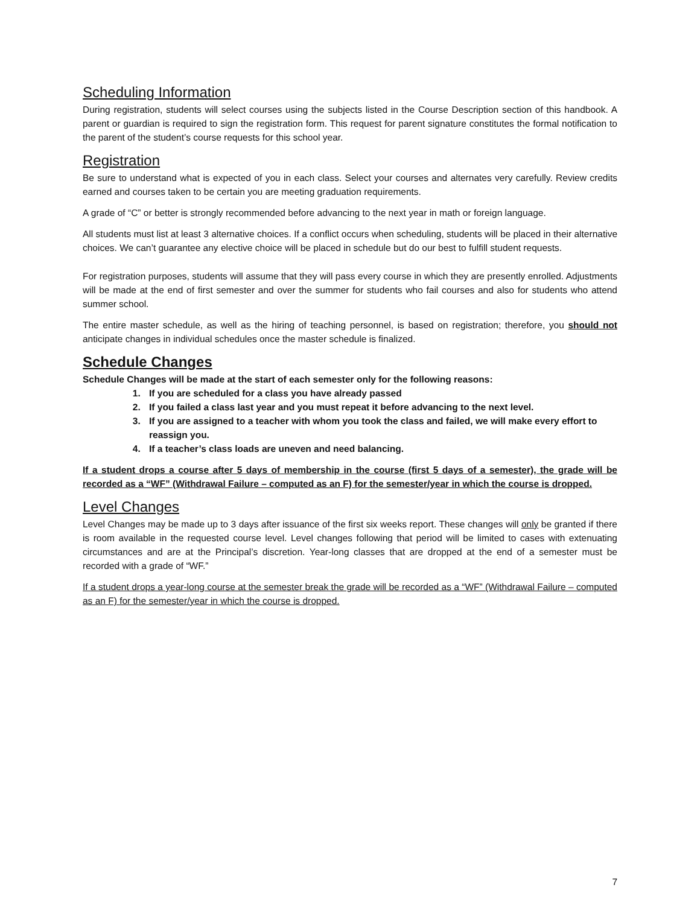Scheduling Information
During registration, students will select courses using the subjects listed in the Course Description section of this handbook. A parent or guardian is required to sign the registration form. This request for parent signature constitutes the formal notification to the parent of the student’s course requests for this school year.
Registration
Be sure to understand what is expected of you in each class. Select your courses and alternates very carefully. Review credits earned and courses taken to be certain you are meeting graduation requirements.
A grade of “C” or better is strongly recommended before advancing to the next year in math or foreign language.
All students must list at least 3 alternative choices. If a conflict occurs when scheduling, students will be placed in their alternative choices. We can’t guarantee any elective choice will be placed in schedule but do our best to fulfill student requests.
For registration purposes, students will assume that they will pass every course in which they are presently enrolled. Adjustments will be made at the end of first semester and over the summer for students who fail courses and also for students who attend summer school.
The entire master schedule, as well as the hiring of teaching personnel, is based on registration; therefore, you should not anticipate changes in individual schedules once the master schedule is finalized.
Schedule Changes
Schedule Changes will be made at the start of each semester only for the following reasons:
1. If you are scheduled for a class you have already passed
2. If you failed a class last year and you must repeat it before advancing to the next level.
3. If you are assigned to a teacher with whom you took the class and failed, we will make every effort to reassign you.
4. If a teacher’s class loads are uneven and need balancing.
If a student drops a course after 5 days of membership in the course (first 5 days of a semester), the grade will be recorded as a “WF” (Withdrawal Failure – computed as an F) for the semester/year in which the course is dropped.
Level Changes
Level Changes may be made up to 3 days after issuance of the first six weeks report. These changes will only be granted if there is room available in the requested course level. Level changes following that period will be limited to cases with extenuating circumstances and are at the Principal’s discretion. Year-long classes that are dropped at the end of a semester must be recorded with a grade of “WF.”
If a student drops a year-long course at the semester break the grade will be recorded as a “WF” (Withdrawal Failure – computed as an F) for the semester/year in which the course is dropped.
7